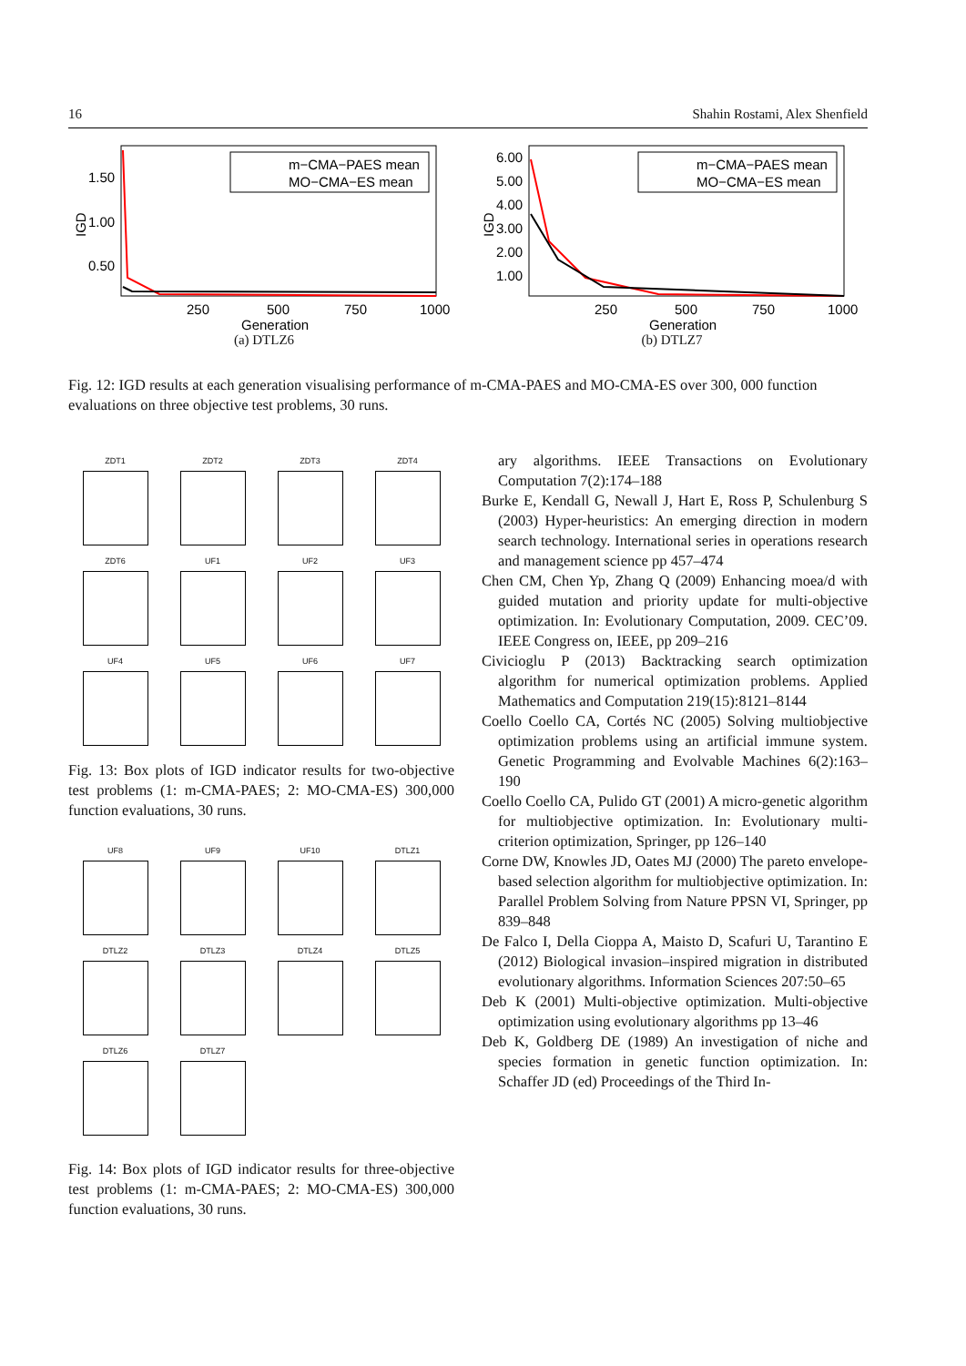16 Shahin Rostami, Alex Shenfield
IGD
1.50
1.00
0.50
250
500
750
1000
Generation
m−CMA−PAES mean
MO−CMA−ES mean
(a) DTLZ6
IGD
6.00
5.00
4.00
3.00
2.00
1.00
250
500
750
1000
Generation
m−CMA−PAES mean
MO−CMA−ES mean
(b) DTLZ7
Fig. 12: IGD results at each generation visualising performance of m-CMA-PAES and MO-CMA-ES over 300, 000 function evaluations on three objective test problems, 30 runs.
ZDT1
ZDT2
ZDT3
ZDT4
ZDT6
UF1
UF2
UF3
UF4
UF5
UF6
UF7
Fig. 13: Box plots of IGD indicator results for two-objective test problems (1: m-CMA-PAES; 2: MO-CMA-ES) 300,000 function evaluations, 30 runs.
UF8
UF9
UF10
DTLZ1
DTLZ2
DTLZ3
DTLZ4
DTLZ5
DTLZ6
DTLZ7
Fig. 14: Box plots of IGD indicator results for three-objective test problems (1: m-CMA-PAES; 2: MO-CMA-ES) 300,000 function evaluations, 30 runs.
ary algorithms. IEEE Transactions on Evolutionary Computation 7(2):174–188
Burke E, Kendall G, Newall J, Hart E, Ross P, Schulenburg S (2003) Hyper-heuristics: An emerging direction in modern search technology. International series in operations research and management science pp 457–474
Chen CM, Chen Yp, Zhang Q (2009) Enhancing moea/d with guided mutation and priority update for multi-objective optimization. In: Evolutionary Computation, 2009. CEC’09. IEEE Congress on, IEEE, pp 209–216
Civicioglu P (2013) Backtracking search optimization algorithm for numerical optimization problems. Applied Mathematics and Computation 219(15):8121–8144
Coello Coello CA, Cortés NC (2005) Solving multiobjective optimization problems using an artificial immune system. Genetic Programming and Evolvable Machines 6(2):163–190
Coello Coello CA, Pulido GT (2001) A micro-genetic algorithm for multiobjective optimization. In: Evolutionary multi-criterion optimization, Springer, pp 126–140
Corne DW, Knowles JD, Oates MJ (2000) The pareto envelope-based selection algorithm for multiobjective optimization. In: Parallel Problem Solving from Nature PPSN VI, Springer, pp 839–848
De Falco I, Della Cioppa A, Maisto D, Scafuri U, Tarantino E (2012) Biological invasion–inspired migration in distributed evolutionary algorithms. Information Sciences 207:50–65
Deb K (2001) Multi-objective optimization. Multi-objective optimization using evolutionary algorithms pp 13–46
Deb K, Goldberg DE (1989) An investigation of niche and species formation in genetic function optimization. In: Schaffer JD (ed) Proceedings of the Third In-